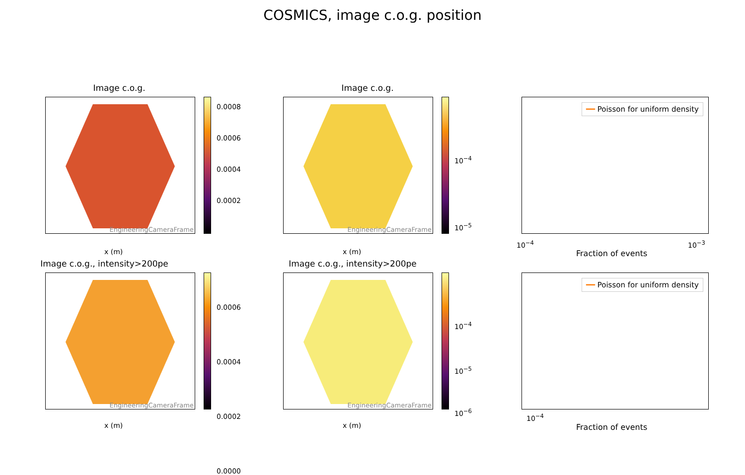COSMICS, image c.o.g. position
Image c.o.g.
EngineeringCameraFrame
0.0008
0.0006
0.0004
0.0002
x (m)
Image c.o.g.
EngineeringCameraFrame
10<sup>−4</sup>
10<sup>−5</sup>
x (m)
━━ Poisson for uniform density
Fraction of events
10<sup>−4</sup> 10<sup>−3</sup>
Image c.o.g., intensity>200pe
EngineeringCameraFrame
0.0006
0.0004
0.0002
0.0000
x (m)
Image c.o.g., intensity>200pe
EngineeringCameraFrame
10<sup>−4</sup>
10<sup>−5</sup>
10<sup>−6</sup>
x (m)
━━ Poisson for uniform density
10<sup>−4</sup>
Fraction of events